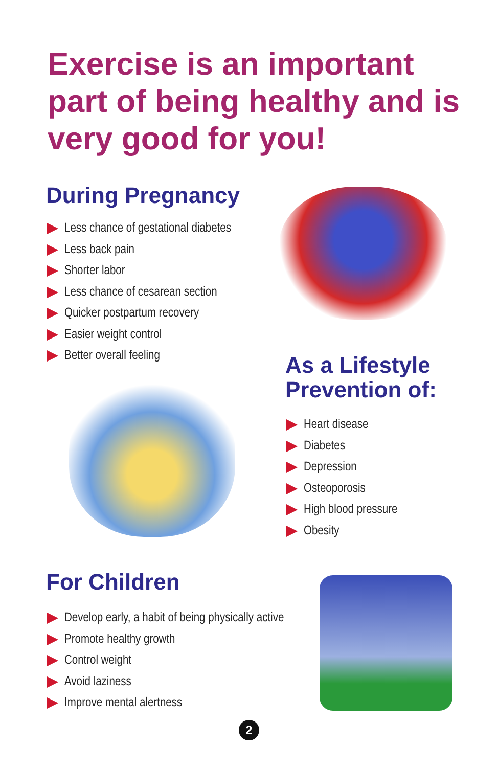Exercise is an important part of being healthy and is very good for you!
During Pregnancy
Less chance of gestational diabetes
Less back pain
Shorter labor
Less chance of cesarean section
Quicker postpartum recovery
Easier weight control
Better overall feeling
As a Lifestyle Prevention of:
Heart disease
Diabetes
Depression
Osteoporosis
High blood pressure
Obesity
For Children
Develop early, a habit of being physically active
Promote healthy growth
Control weight
Avoid laziness
Improve mental alertness
2